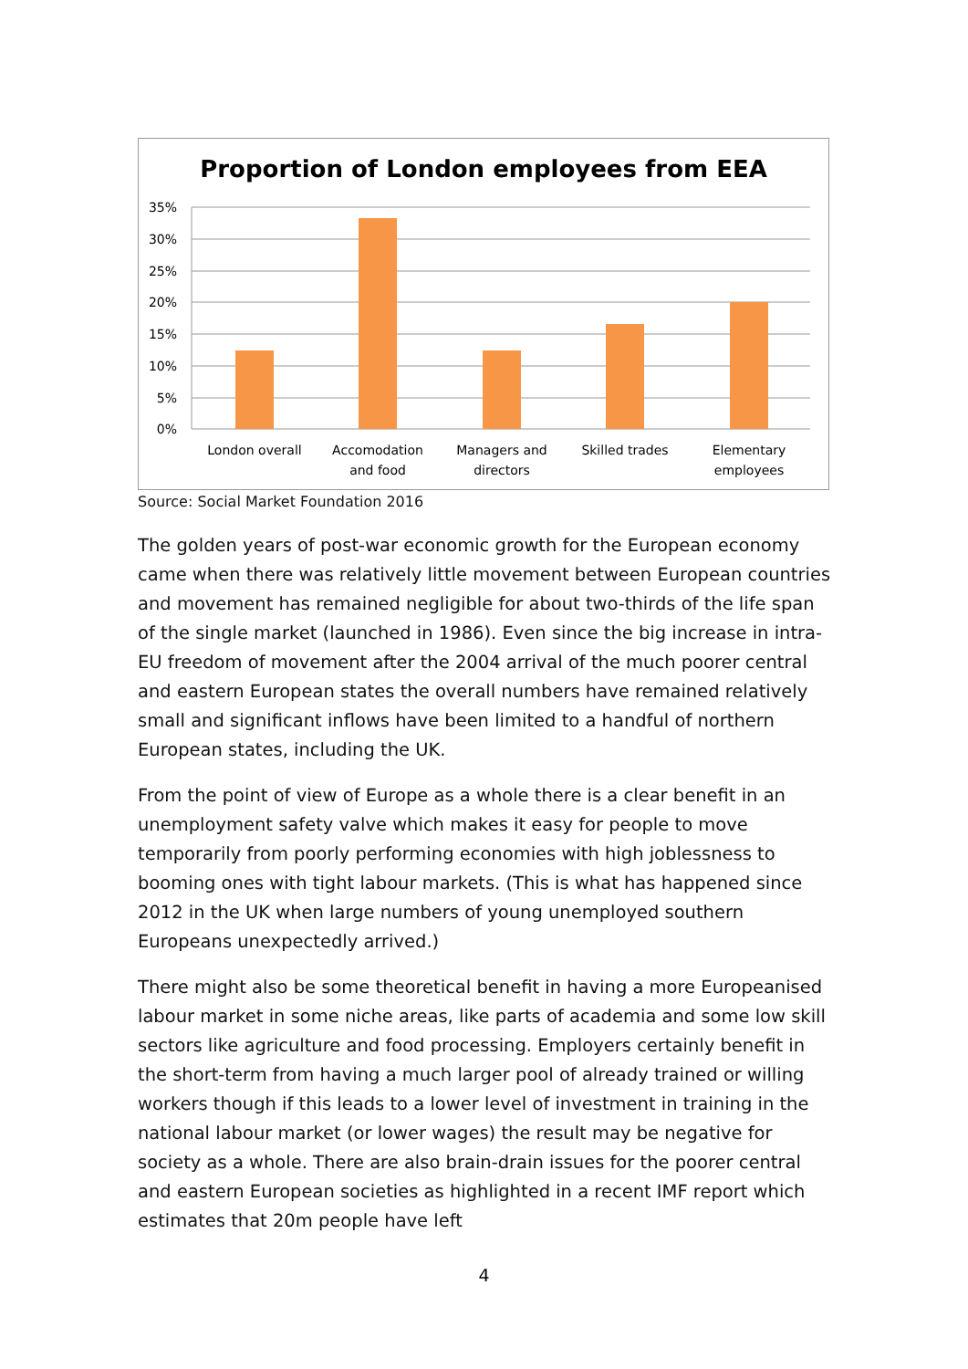Proportion of London employees from EEA
35%
30%
25%
20%
15%
10%
5%
0%
London overall
Accomodation
and food
Managers and
directors
Skilled trades
Elementary
employees
Source: Social Market Foundation 2016
The golden years of post-war economic growth for the European economy came when there was relatively little movement between European countries and movement has remained negligible for about two-thirds of the life span of the single market (launched in 1986). Even since the big increase in intra-EU freedom of movement after the 2004 arrival of the much poorer central and eastern European states the overall numbers have remained relatively small and significant inflows have been limited to a handful of northern European states, including the UK.
From the point of view of Europe as a whole there is a clear benefit in an unemployment safety valve which makes it easy for people to move temporarily from poorly performing economies with high joblessness to booming ones with tight labour markets. (This is what has happened since 2012 in the UK when large numbers of young unemployed southern Europeans unexpectedly arrived.)
There might also be some theoretical benefit in having a more Europeanised labour market in some niche areas, like parts of academia and some low skill sectors like agriculture and food processing. Employers certainly benefit in the short-term from having a much larger pool of already trained or willing workers though if this leads to a lower level of investment in training in the national labour market (or lower wages) the result may be negative for society as a whole. There are also brain-drain issues for the poorer central and eastern European societies as highlighted in a recent IMF report which estimates that 20m people have left
4